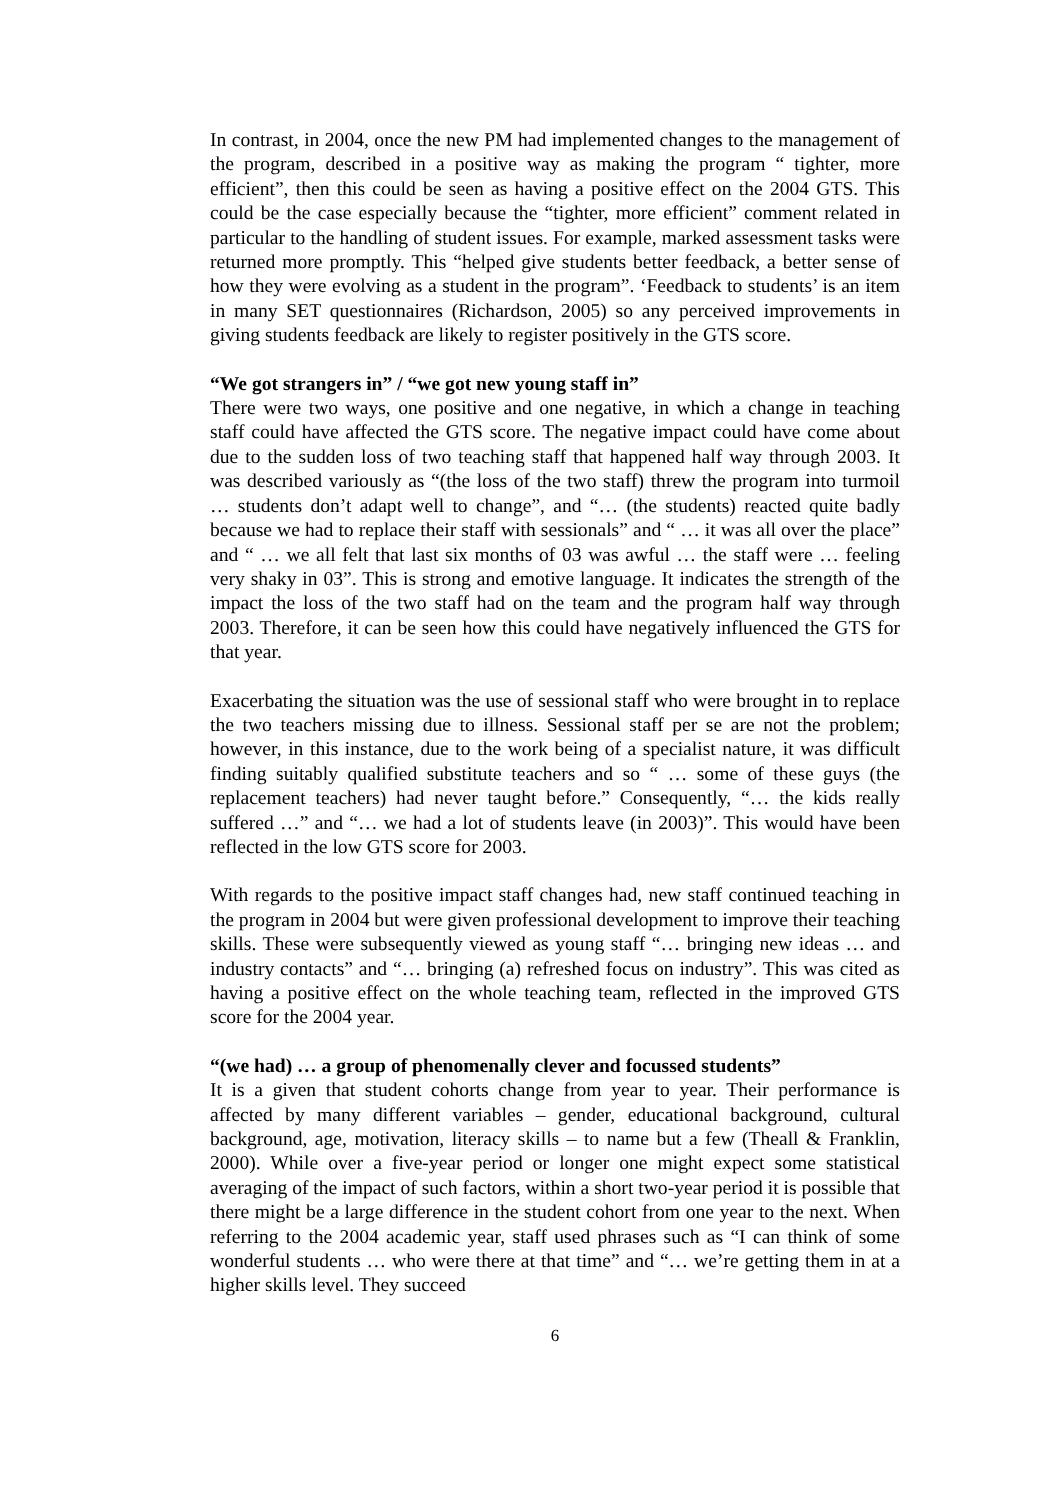In contrast, in 2004, once the new PM had implemented changes to the management of the program, described in a positive way as making the program “ tighter, more efficient”, then this could be seen as having a positive effect on the 2004 GTS. This could be the case especially because the “tighter, more efficient” comment related in particular to the handling of student issues. For example, marked assessment tasks were returned more promptly. This “helped give students better feedback, a better sense of how they were evolving as a student in the program”. ‘Feedback to students’ is an item in many SET questionnaires (Richardson, 2005) so any perceived improvements in giving students feedback are likely to register positively in the GTS score.
“We got strangers in” / “we got new young staff in”
There were two ways, one positive and one negative, in which a change in teaching staff could have affected the GTS score. The negative impact could have come about due to the sudden loss of two teaching staff that happened half way through 2003. It was described variously as “(the loss of the two staff) threw the program into turmoil … students don’t adapt well to change”, and “… (the students) reacted quite badly because we had to replace their staff with sessionals” and “ … it was all over the place” and “ … we all felt that last six months of 03 was awful … the staff were … feeling very shaky in 03”. This is strong and emotive language. It indicates the strength of the impact the loss of the two staff had on the team and the program half way through 2003. Therefore, it can be seen how this could have negatively influenced the GTS for that year.
Exacerbating the situation was the use of sessional staff who were brought in to replace the two teachers missing due to illness. Sessional staff per se are not the problem; however, in this instance, due to the work being of a specialist nature, it was difficult finding suitably qualified substitute teachers and so “ … some of these guys (the replacement teachers) had never taught before.” Consequently, “… the kids really suffered …” and “… we had a lot of students leave (in 2003)”. This would have been reflected in the low GTS score for 2003.
With regards to the positive impact staff changes had, new staff continued teaching in the program in 2004 but were given professional development to improve their teaching skills. These were subsequently viewed as young staff “… bringing new ideas … and industry contacts” and “… bringing (a) refreshed focus on industry”. This was cited as having a positive effect on the whole teaching team, reflected in the improved GTS score for the 2004 year.
“(we had) … a group of phenomenally clever and focussed students”
It is a given that student cohorts change from year to year. Their performance is affected by many different variables – gender, educational background, cultural background, age, motivation, literacy skills – to name but a few (Theall & Franklin, 2000). While over a five-year period or longer one might expect some statistical averaging of the impact of such factors, within a short two-year period it is possible that there might be a large difference in the student cohort from one year to the next. When referring to the 2004 academic year, staff used phrases such as “I can think of some wonderful students … who were there at that time” and “… we’re getting them in at a higher skills level. They succeed
6